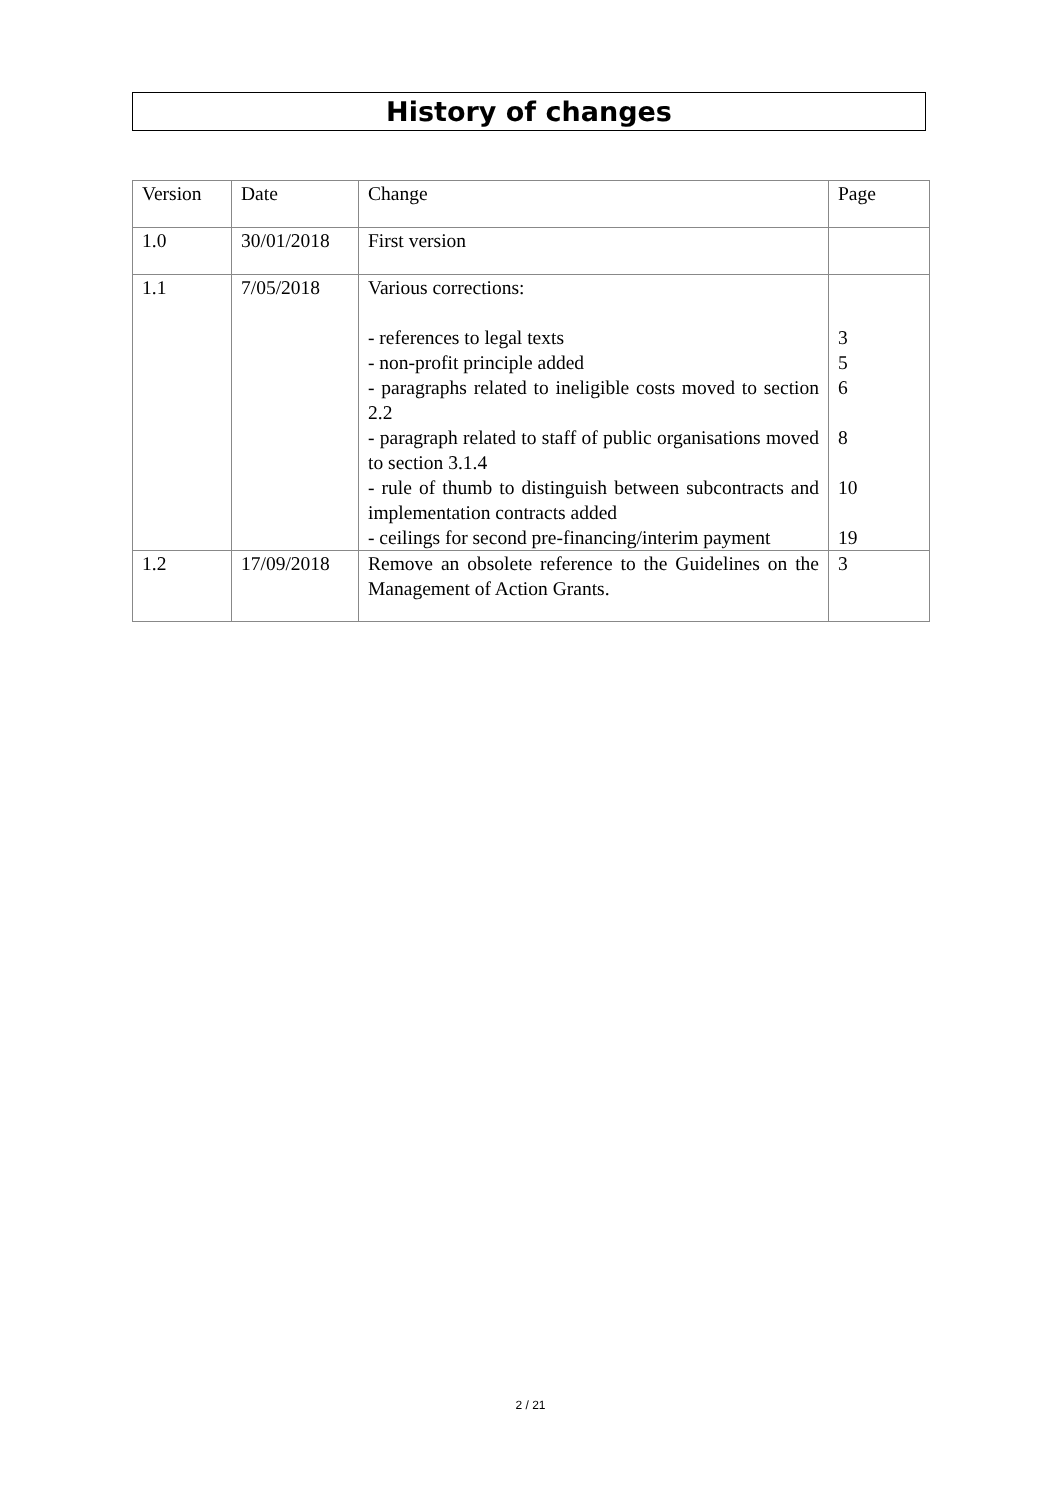History of changes
| Version | Date | Change | Page |
| 1.0 | 30/01/2018 | First version | |
| 1.1 | 7/05/2018 | Various corrections: - references to legal texts - non-profit principle added - paragraphs related to ineligible costs moved to section 2.2 - paragraph related to staff of public organisations moved to section 3.1.4 - rule of thumb to distinguish between subcontracts and implementation contracts added - ceilings for second pre-financing/interim payment | 3 5 6 8 10 19 |
| 1.2 | 17/09/2018 | Remove an obsolete reference to the Guidelines on the Management of Action Grants. | 3 |
2 / 21